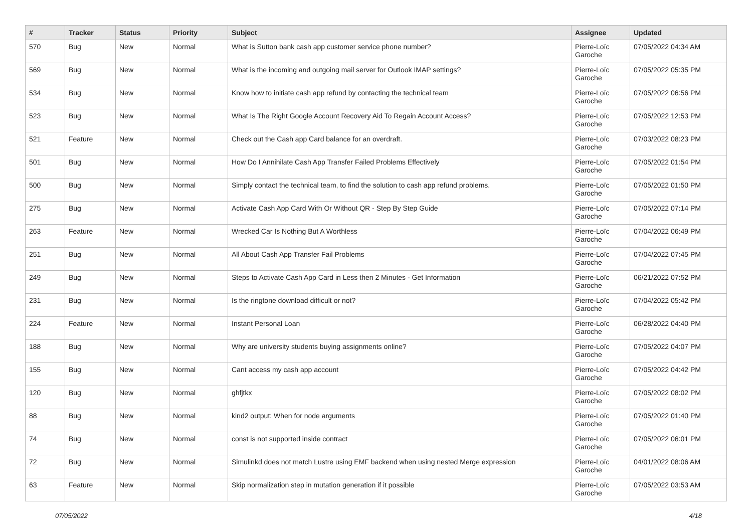| # | Tracker | Status | Priority | Subject | Assignee | Updated |
| --- | --- | --- | --- | --- | --- | --- |
| 570 | Bug | New | Normal | What is Sutton bank cash app customer service phone number? | Pierre-Loïc Garoche | 07/05/2022 04:34 AM |
| 569 | Bug | New | Normal | What is the incoming and outgoing mail server for Outlook IMAP settings? | Pierre-Loïc Garoche | 07/05/2022 05:35 PM |
| 534 | Bug | New | Normal | Know how to initiate cash app refund by contacting the technical team | Pierre-Loïc Garoche | 07/05/2022 06:56 PM |
| 523 | Bug | New | Normal | What Is The Right Google Account Recovery Aid To Regain Account Access? | Pierre-Loïc Garoche | 07/05/2022 12:53 PM |
| 521 | Feature | New | Normal | Check out the Cash app Card balance for an overdraft. | Pierre-Loïc Garoche | 07/03/2022 08:23 PM |
| 501 | Bug | New | Normal | How Do I Annihilate Cash App Transfer Failed Problems Effectively | Pierre-Loïc Garoche | 07/05/2022 01:54 PM |
| 500 | Bug | New | Normal | Simply contact the technical team, to find the solution to cash app refund problems. | Pierre-Loïc Garoche | 07/05/2022 01:50 PM |
| 275 | Bug | New | Normal | Activate Cash App Card With Or Without QR - Step By Step Guide | Pierre-Loïc Garoche | 07/05/2022 07:14 PM |
| 263 | Feature | New | Normal | Wrecked Car Is Nothing But A Worthless | Pierre-Loïc Garoche | 07/04/2022 06:49 PM |
| 251 | Bug | New | Normal | All About Cash App Transfer Fail Problems | Pierre-Loïc Garoche | 07/04/2022 07:45 PM |
| 249 | Bug | New | Normal | Steps to Activate Cash App Card in Less then 2 Minutes - Get Information | Pierre-Loïc Garoche | 06/21/2022 07:52 PM |
| 231 | Bug | New | Normal | Is the ringtone download difficult or not? | Pierre-Loïc Garoche | 07/04/2022 05:42 PM |
| 224 | Feature | New | Normal | Instant Personal Loan | Pierre-Loïc Garoche | 06/28/2022 04:40 PM |
| 188 | Bug | New | Normal | Why are university students buying assignments online? | Pierre-Loïc Garoche | 07/05/2022 04:07 PM |
| 155 | Bug | New | Normal | Cant access my cash app account | Pierre-Loïc Garoche | 07/05/2022 04:42 PM |
| 120 | Bug | New | Normal | ghfjtkx | Pierre-Loïc Garoche | 07/05/2022 08:02 PM |
| 88 | Bug | New | Normal | kind2 output: When for node arguments | Pierre-Loïc Garoche | 07/05/2022 01:40 PM |
| 74 | Bug | New | Normal | const is not supported inside contract | Pierre-Loïc Garoche | 07/05/2022 06:01 PM |
| 72 | Bug | New | Normal | Simulinkd does not match Lustre using EMF backend when using nested Merge expression | Pierre-Loïc Garoche | 04/01/2022 08:06 AM |
| 63 | Feature | New | Normal | Skip normalization step in mutation generation if it possible | Pierre-Loïc Garoche | 07/05/2022 03:53 AM |
07/05/2022 4/18